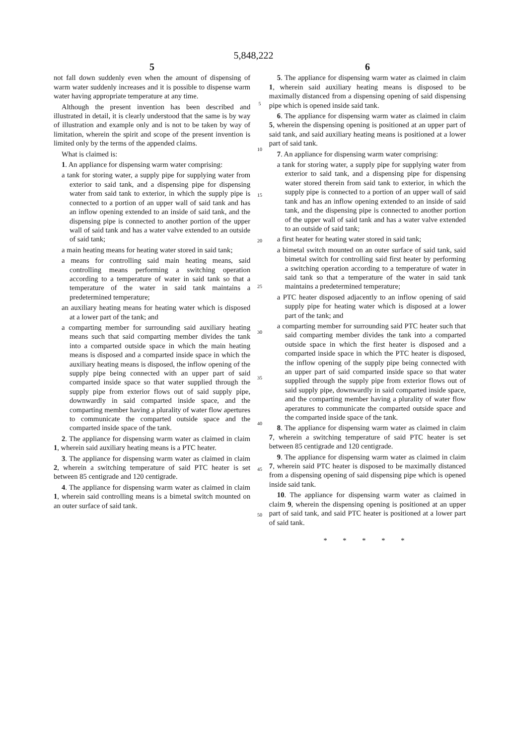5,848,222
5
not fall down suddenly even when the amount of dispensing of warm water suddenly increases and it is possible to dispense warm water having appropriate temperature at any time.
Although the present invention has been described and illustrated in detail, it is clearly understood that the same is by way of illustration and example only and is not to be taken by way of limitation, wherein the spirit and scope of the present invention is limited only by the terms of the appended claims.
What is claimed is:
1. An appliance for dispensing warm water comprising:
a tank for storing water, a supply pipe for supplying water from exterior to said tank, and a dispensing pipe for dispensing water from said tank to exterior, in which the supply pipe is connected to a portion of an upper wall of said tank and has an inflow opening extended to an inside of said tank, and the dispensing pipe is connected to another portion of the upper wall of said tank and has a water valve extended to an outside of said tank;
a main heating means for heating water stored in said tank;
a means for controlling said main heating means, said controlling means performing a switching operation according to a temperature of water in said tank so that a temperature of the water in said tank maintains a predetermined temperature;
an auxiliary heating means for heating water which is disposed at a lower part of the tank; and
a comparting member for surrounding said auxiliary heating means such that said comparting member divides the tank into a comparted outside space in which the main heating means is disposed and a comparted inside space in which the auxiliary heating means is disposed, the inflow opening of the supply pipe being connected with an upper part of said comparted inside space so that water supplied through the supply pipe from exterior flows out of said supply pipe, downwardly in said comparted inside space, and the comparting member having a plurality of water flow apertures to communicate the comparted outside space and the comparted inside space of the tank.
2. The appliance for dispensing warm water as claimed in claim 1, wherein said auxiliary heating means is a PTC heater.
3. The appliance for dispensing warm water as claimed in claim 2, wherein a switching temperature of said PTC heater is set between 85 centigrade and 120 centigrade.
4. The appliance for dispensing warm water as claimed in claim 1, wherein said controlling means is a bimetal switch mounted on an outer surface of said tank.
5
10
15
20
25
30
35
40
45
50
6
5. The appliance for dispensing warm water as claimed in claim 1, wherein said auxiliary heating means is disposed to be maximally distanced from a dispensing opening of said dispensing pipe which is opened inside said tank.
6. The appliance for dispensing warm water as claimed in claim 5, wherein the dispensing opening is positioned at an upper part of said tank, and said auxiliary heating means is positioned at a lower part of said tank.
7. An appliance for dispensing warm water comprising:
a tank for storing water, a supply pipe for supplying water from exterior to said tank, and a dispensing pipe for dispensing water stored therein from said tank to exterior, in which the supply pipe is connected to a portion of an upper wall of said tank and has an inflow opening extended to an inside of said tank, and the dispensing pipe is connected to another portion of the upper wall of said tank and has a water valve extended to an outside of said tank;
a first heater for heating water stored in said tank;
a bimetal switch mounted on an outer surface of said tank, said bimetal switch for controlling said first heater by performing a switching operation according to a temperature of water in said tank so that a temperature of the water in said tank maintains a predetermined temperature;
a PTC heater disposed adjacently to an inflow opening of said supply pipe for heating water which is disposed at a lower part of the tank; and
a comparting member for surrounding said PTC heater such that said comparting member divides the tank into a comparted outside space in which the first heater is disposed and a comparted inside space in which the PTC heater is disposed, the inflow opening of the supply pipe being connected with an upper part of said comparted inside space so that water supplied through the supply pipe from exterior flows out of said supply pipe, downwardly in said comparted inside space, and the comparting member having a plurality of water flow aperatures to communicate the comparted outside space and the comparted inside space of the tank.
8. The appliance for dispensing warm water as claimed in claim 7, wherein a switching temperature of said PTC heater is set between 85 centigrade and 120 centigrade.
9. The appliance for dispensing warm water as claimed in claim 7, wherein said PTC heater is disposed to be maximally distanced from a dispensing opening of said dispensing pipe which is opened inside said tank.
10. The appliance for dispensing warm water as claimed in claim 9, wherein the dispensing opening is positioned at an upper part of said tank, and said PTC heater is positioned at a lower part of said tank.
* * * * *